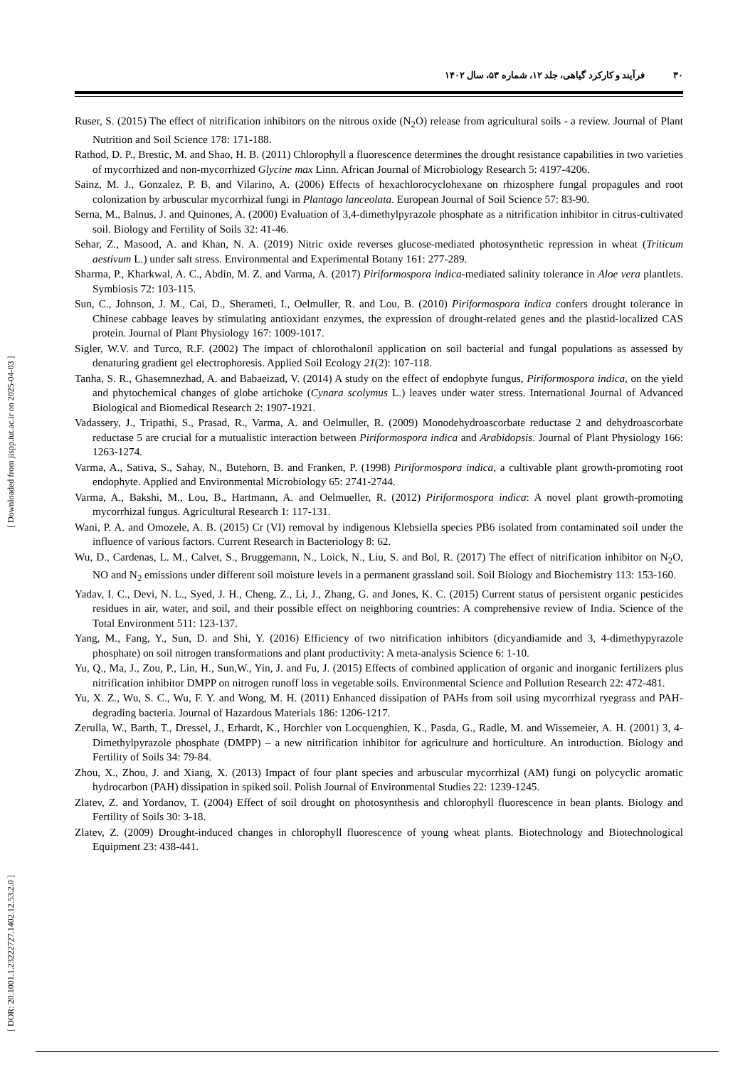۳۰فرآیند و کارکرد گیاهی، جلد ۱۲، شماره ۵۳، سال ۱۴۰۲
Ruser, S. (2015) The effect of nitrification inhibitors on the nitrous oxide (N<sub>2</sub>O) release from agricultural soils - a review. Journal of Plant Nutrition and Soil Science 178: 171-188.
Rathod, D. P., Brestic, M. and Shao, H. B. (2011) Chlorophyll a fluorescence determines the drought resistance capabilities in two varieties of mycorrhized and non-mycorrhized Glycine max Linn. African Journal of Microbiology Research 5: 4197-4206.
Sainz, M. J., Gonzalez, P. B. and Vilarino, A. (2006) Effects of hexachlorocyclohexane on rhizosphere fungal propagules and root colonization by arbuscular mycorrhizal fungi in Plantago lanceolata. European Journal of Soil Science 57: 83-90.
Serna, M., Balnus, J. and Quinones, A. (2000) Evaluation of 3,4-dimethylpyrazole phosphate as a nitrification inhibitor in citrus-cultivated soil. Biology and Fertility of Soils 32: 41-46.
Sehar, Z., Masood, A. and Khan, N. A. (2019) Nitric oxide reverses glucose-mediated photosynthetic repression in wheat (Triticum aestivum L.) under salt stress. Environmental and Experimental Botany 161: 277-289.
Sharma, P., Kharkwal, A. C., Abdin, M. Z. and Varma, A. (2017) Piriformospora indica-mediated salinity tolerance in Aloe vera plantlets. Symbiosis 72: 103-115.
Sun, C., Johnson, J. M., Cai, D., Sherameti, I., Oelmuller, R. and Lou, B. (2010) Piriformospora indica confers drought tolerance in Chinese cabbage leaves by stimulating antioxidant enzymes, the expression of drought-related genes and the plastid-localized CAS protein. Journal of Plant Physiology 167: 1009-1017.
Sigler, W.V. and Turco, R.F. (2002) The impact of chlorothalonil application on soil bacterial and fungal populations as assessed by denaturing gradient gel electrophoresis. Applied Soil Ecology 21(2): 107-118.
Tanha, S. R., Ghasemnezhad, A. and Babaeizad, V. (2014) A study on the effect of endophyte fungus, Piriformospora indica, on the yield and phytochemical changes of globe artichoke (Cynara scolymus L.) leaves under water stress. International Journal of Advanced Biological and Biomedical Research 2: 1907-1921.
Vadassery, J., Tripathi, S., Prasad, R., Varma, A. and Oelmuller, R. (2009) Monodehydroascorbate reductase 2 and dehydroascorbate reductase 5 are crucial for a mutualistic interaction between Piriformospora indica and Arabidopsis. Journal of Plant Physiology 166: 1263-1274.
Varma, A., Sativa, S., Sahay, N., Butehorn, B. and Franken, P. (1998) Piriformospora indica, a cultivable plant growth-promoting root endophyte. Applied and Environmental Microbiology 65: 2741-2744.
Varma, A., Bakshi, M., Lou, B., Hartmann, A. and Oelmueller, R. (2012) Piriformospora indica: A novel plant growth-promoting mycorrhizal fungus. Agricultural Research 1: 117-131.
Wani, P. A. and Omozele, A. B. (2015) Cr (VI) removal by indigenous Klebsiella species PB6 isolated from contaminated soil under the influence of various factors. Current Research in Bacteriology 8: 62.
Wu, D., Cardenas, L. M., Calvet, S., Bruggemann, N., Loick, N., Liu, S. and Bol, R. (2017) The effect of nitrification inhibitor on N<sub>2</sub>O, NO and N<sub>2</sub> emissions under different soil moisture levels in a permanent grassland soil. Soil Biology and Biochemistry 113: 153-160.
Yadav, I. C., Devi, N. L., Syed, J. H., Cheng, Z., Li, J., Zhang, G. and Jones, K. C. (2015) Current status of persistent organic pesticides residues in air, water, and soil, and their possible effect on neighboring countries: A comprehensive review of India. Science of the Total Environment 511: 123-137.
Yang, M., Fang, Y., Sun, D. and Shi, Y. (2016) Efficiency of two nitrification inhibitors (dicyandiamide and 3, 4-dimethypyrazole phosphate) on soil nitrogen transformations and plant productivity: A meta-analysis Science 6: 1-10.
Yu, Q., Ma, J., Zou, P., Lin, H., Sun,W., Yin, J. and Fu, J. (2015) Effects of combined application of organic and inorganic fertilizers plus nitrification inhibitor DMPP on nitrogen runoff loss in vegetable soils. Environmental Science and Pollution Research 22: 472-481.
Yu, X. Z., Wu, S. C., Wu, F. Y. and Wong, M. H. (2011) Enhanced dissipation of PAHs from soil using mycorrhizal ryegrass and PAH-degrading bacteria. Journal of Hazardous Materials 186: 1206-1217.
Zerulla, W., Barth, T., Dressel, J., Erhardt, K., Horchler von Locquenghien, K., Pasda, G., Radle, M. and Wissemeier, A. H. (2001) 3, 4-Dimethylpyrazole phosphate (DMPP) – a new nitrification inhibitor for agriculture and horticulture. An introduction. Biology and Fertility of Soils 34: 79-84.
Zhou, X., Zhou, J. and Xiang, X. (2013) Impact of four plant species and arbuscular mycorrhizal (AM) fungi on polycyclic aromatic hydrocarbon (PAH) dissipation in spiked soil. Polish Journal of Environmental Studies 22: 1239-1245.
Zlatev, Z. and Yordanov, T. (2004) Effect of soil drought on photosynthesis and chlorophyll fluorescence in bean plants. Biology and Fertility of Soils 30: 3-18.
Zlatev, Z. (2009) Drought-induced changes in chlorophyll fluorescence of young wheat plants. Biotechnology and Biotechnological Equipment 23: 438-441.
[ DOR: 20.1001.1.23222727.1402.12.53.2.0 ] [ Downloaded from jispp.iut.ac.ir on 2025-04-03 ]